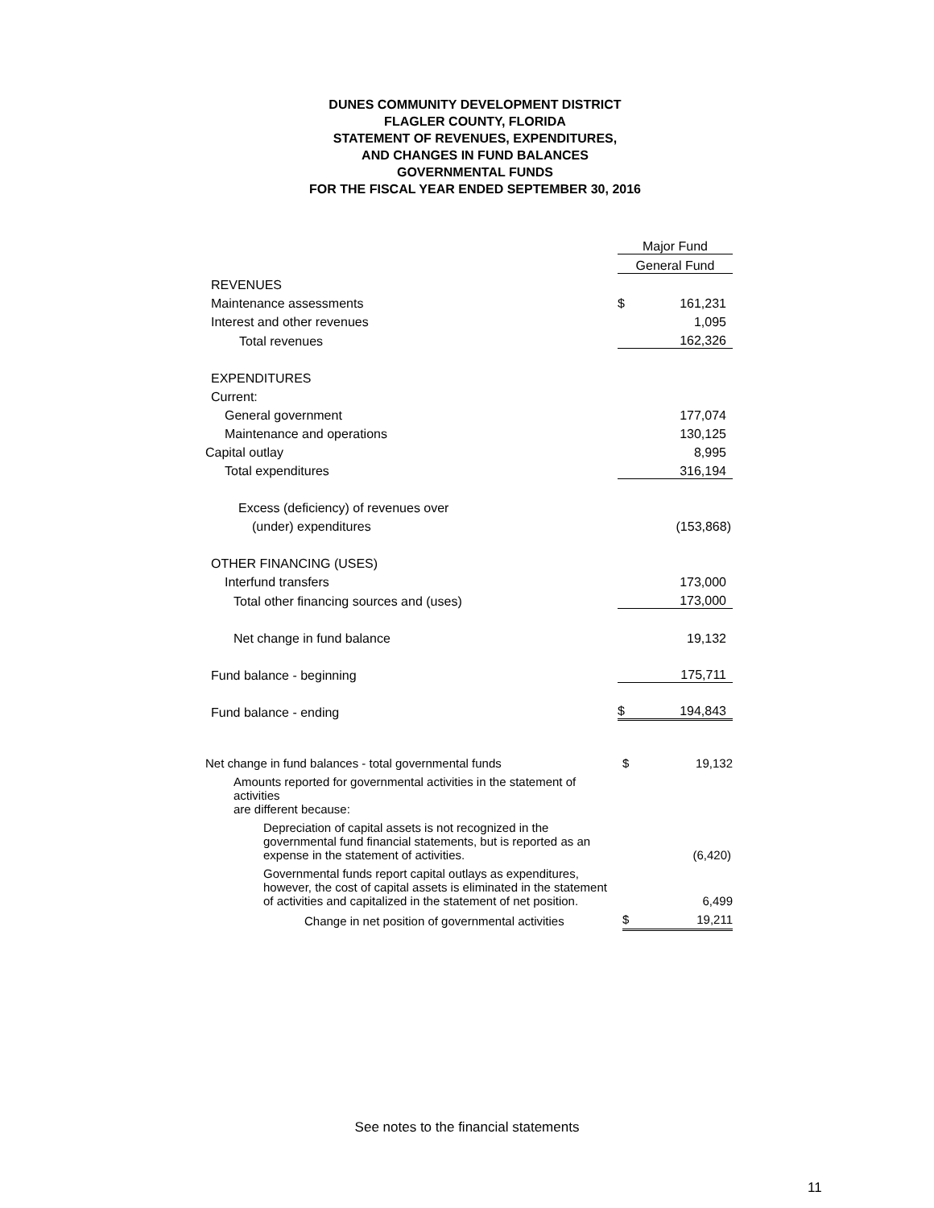DUNES COMMUNITY DEVELOPMENT DISTRICT
FLAGLER COUNTY, FLORIDA
STATEMENT OF REVENUES, EXPENDITURES,
AND CHANGES IN FUND BALANCES
GOVERNMENTAL FUNDS
FOR THE FISCAL YEAR ENDED SEPTEMBER 30, 2016
| | Major Fund | |
| | General Fund | |
| REVENUES | | |
| Maintenance assessments | $ | 161,231 |
| Interest and other revenues | | 1,095 |
| Total revenues | | 162,326 |
| EXPENDITURES | | |
| Current: | | |
| General government | | 177,074 |
| Maintenance and operations | | 130,125 |
| Capital outlay | | 8,995 |
| Total expenditures | | 316,194 |
| Excess (deficiency) of revenues over | | |
| (under) expenditures | | (153,868) |
| OTHER FINANCING (USES) | | |
| Interfund transfers | | 173,000 |
| Total other financing sources and (uses) | | 173,000 |
| Net change in fund balance | | 19,132 |
| Fund balance - beginning | | 175,711 |
| Fund balance - ending | $ | 194,843 |
| Net change in fund balances - total governmental funds | $ | 19,132 |
| Amounts reported for governmental activities in the statement of activities are different because: | | |
| Depreciation of capital assets is not recognized in the governmental fund financial statements, but is reported as an expense in the statement of activities. | | (6,420) |
| Governmental funds report capital outlays as expenditures, however, the cost of capital assets is eliminated in the statement of activities and capitalized in the statement of net position. | | 6,499 |
| Change in net position of governmental activities | $ | 19,211 |
See notes to the financial statements
11